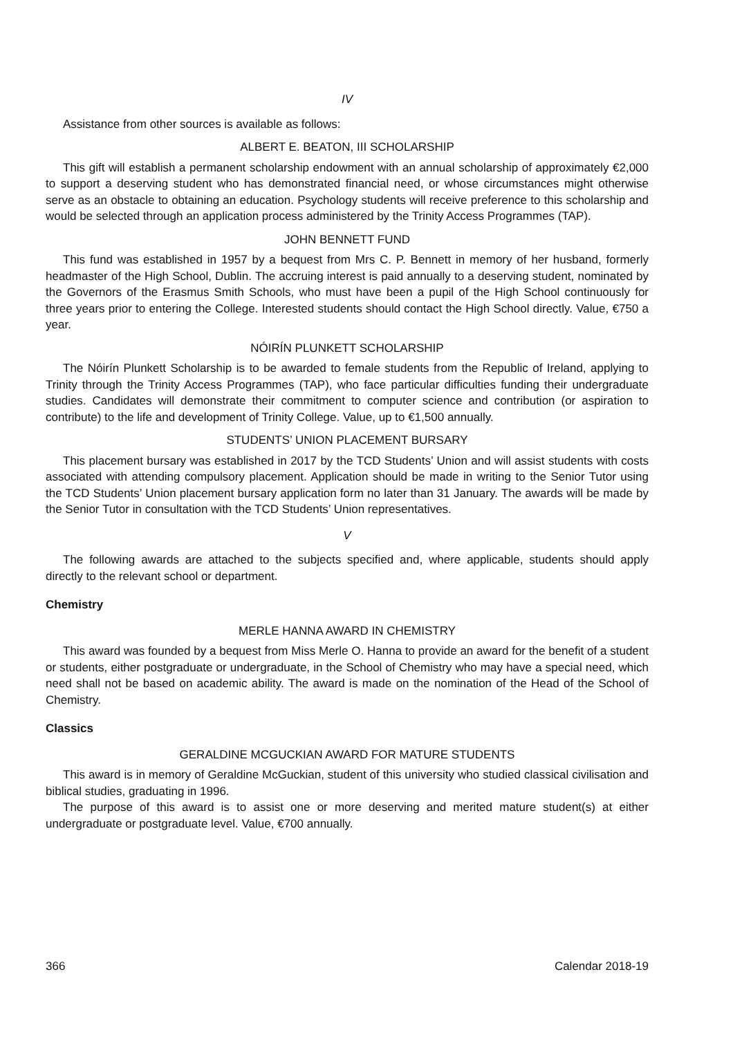IV
Assistance from other sources is available as follows:
ALBERT E. BEATON, III SCHOLARSHIP
This gift will establish a permanent scholarship endowment with an annual scholarship of approximately €2,000 to support a deserving student who has demonstrated financial need, or whose circumstances might otherwise serve as an obstacle to obtaining an education. Psychology students will receive preference to this scholarship and would be selected through an application process administered by the Trinity Access Programmes (TAP).
JOHN BENNETT FUND
This fund was established in 1957 by a bequest from Mrs C. P. Bennett in memory of her husband, formerly headmaster of the High School, Dublin. The accruing interest is paid annually to a deserving student, nominated by the Governors of the Erasmus Smith Schools, who must have been a pupil of the High School continuously for three years prior to entering the College. Interested students should contact the High School directly. Value, €750 a year.
NÓIRÍN PLUNKETT SCHOLARSHIP
The Nóirín Plunkett Scholarship is to be awarded to female students from the Republic of Ireland, applying to Trinity through the Trinity Access Programmes (TAP), who face particular difficulties funding their undergraduate studies. Candidates will demonstrate their commitment to computer science and contribution (or aspiration to contribute) to the life and development of Trinity College. Value, up to €1,500 annually.
STUDENTS’ UNION PLACEMENT BURSARY
This placement bursary was established in 2017 by the TCD Students’ Union and will assist students with costs associated with attending compulsory placement. Application should be made in writing to the Senior Tutor using the TCD Students’ Union placement bursary application form no later than 31 January. The awards will be made by the Senior Tutor in consultation with the TCD Students’ Union representatives.
V
The following awards are attached to the subjects specified and, where applicable, students should apply directly to the relevant school or department.
Chemistry
MERLE HANNA AWARD IN CHEMISTRY
This award was founded by a bequest from Miss Merle O. Hanna to provide an award for the benefit of a student or students, either postgraduate or undergraduate, in the School of Chemistry who may have a special need, which need shall not be based on academic ability. The award is made on the nomination of the Head of the School of Chemistry.
Classics
GERALDINE MCGUCKIAN AWARD FOR MATURE STUDENTS
This award is in memory of Geraldine McGuckian, student of this university who studied classical civilisation and biblical studies, graduating in 1996.
The purpose of this award is to assist one or more deserving and merited mature student(s) at either undergraduate or postgraduate level. Value, €700 annually.
366 Calendar 2018-19